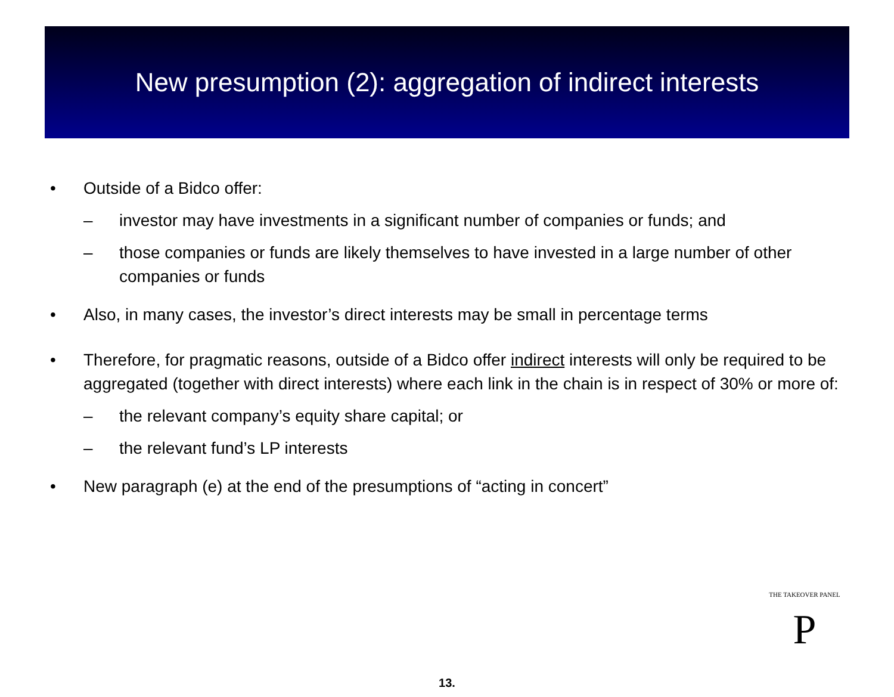New presumption (2): aggregation of indirect interests
• Outside of a Bidco offer:
– investor may have investments in a significant number of companies or funds; and
– those companies or funds are likely themselves to have invested in a large number of other companies or funds
• Also, in many cases, the investor’s direct interests may be small in percentage terms
• Therefore, for pragmatic reasons, outside of a Bidco offer indirect interests will only be required to be aggregated (together with direct interests) where each link in the chain is in respect of 30% or more of:
– the relevant company’s equity share capital; or
– the relevant fund’s LP interests
• New paragraph (e) at the end of the presumptions of “acting in concert”
P
THE TAKEOVER PANEL
13.